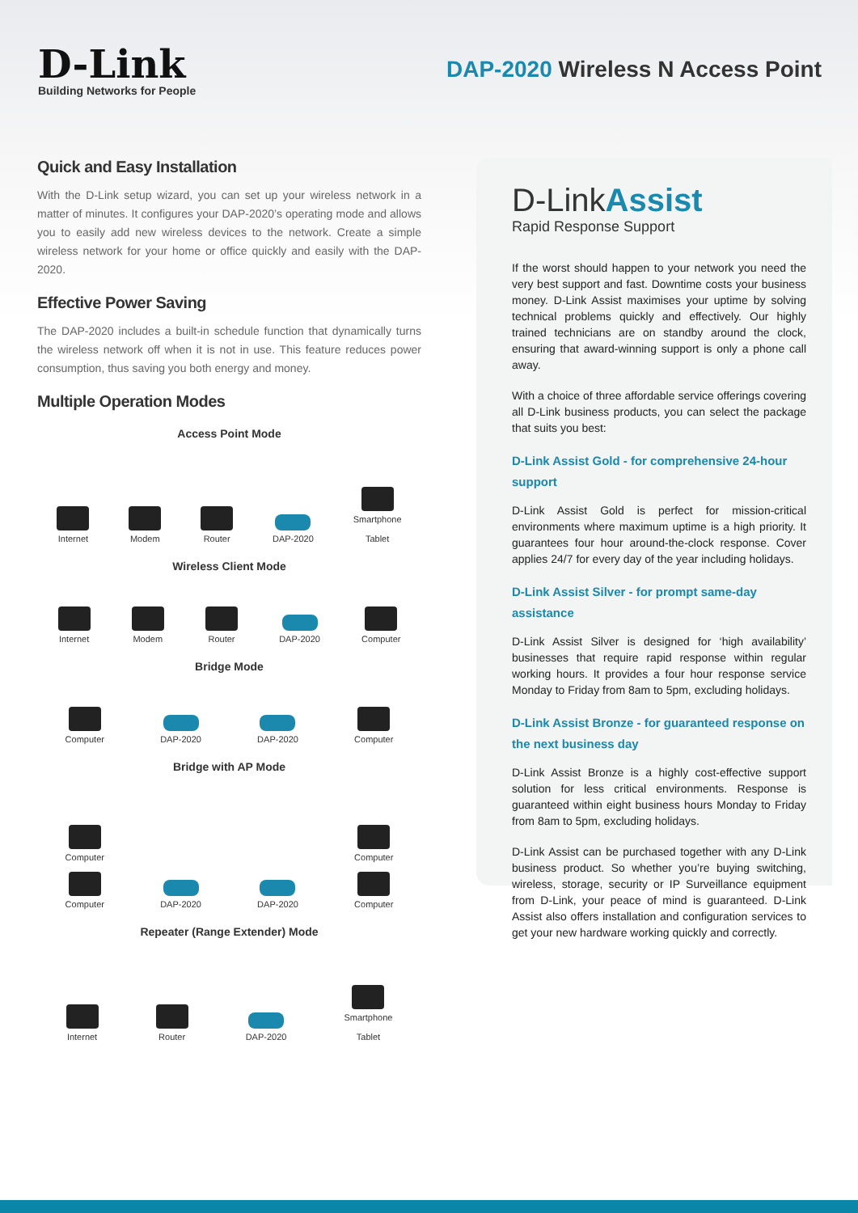D-Link
Building Networks for People
DAP-2020 Wireless N Access Point
Quick and Easy Installation
With the D-Link setup wizard, you can set up your wireless network in a matter of minutes. It configures your DAP-2020’s operating mode and allows you to easily add new wireless devices to the network. Create a simple wireless network for your home or office quickly and easily with the DAP-2020.
Effective Power Saving
The DAP-2020 includes a built-in schedule function that dynamically turns the wireless network off when it is not in use. This feature reduces power consumption, thus saving you both energy and money.
Multiple Operation Modes
Access Point Mode
Internet
Modem
Router
DAP-2020
Smartphone
Tablet
Wireless Client Mode
Internet
Modem
Router
DAP-2020
Computer
Bridge Mode
Computer
DAP-2020
DAP-2020
Computer
Bridge with AP Mode
Computer
Computer
DAP-2020
DAP-2020
Computer
Computer
Repeater (Range Extender) Mode
Internet
Router
DAP-2020
Smartphone
Tablet
D-LinkAssist
Rapid Response Support
If the worst should happen to your network you need the very best support and fast. Downtime costs your business money. D-Link Assist maximises your uptime by solving technical problems quickly and effectively. Our highly trained technicians are on standby around the clock, ensuring that award-winning support is only a phone call away.
With a choice of three affordable service offerings covering all D-Link business products, you can select the package that suits you best:
D-Link Assist Gold - for comprehensive 24-hour support
D-Link Assist Gold is perfect for mission-critical environments where maximum uptime is a high priority. It guarantees four hour around-the-clock response. Cover applies 24/7 for every day of the year including holidays.
D-Link Assist Silver - for prompt same-day assistance
D-Link Assist Silver is designed for ‘high availability’ businesses that require rapid response within regular working hours. It provides a four hour response service Monday to Friday from 8am to 5pm, excluding holidays.
D-Link Assist Bronze - for guaranteed response on the next business day
D-Link Assist Bronze is a highly cost-effective support solution for less critical environments. Response is guaranteed within eight business hours Monday to Friday from 8am to 5pm, excluding holidays.
D-Link Assist can be purchased together with any D-Link business product. So whether you’re buying switching, wireless, storage, security or IP Surveillance equipment from D-Link, your peace of mind is guaranteed. D-Link Assist also offers installation and configuration services to get your new hardware working quickly and correctly.